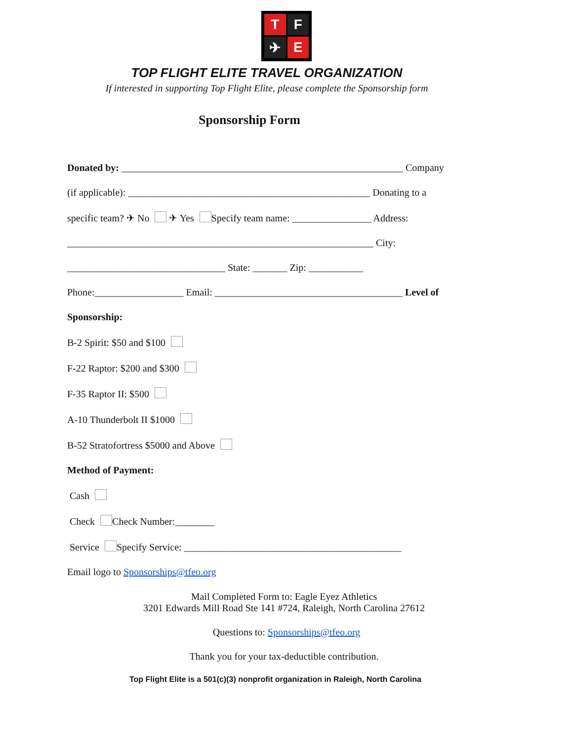T
F
✈
E
TOP FLIGHT ELITE TRAVEL ORGANIZATION
If interested in supporting Top Flight Elite, please complete the Sponsorship form
Sponsorship Form
Donated by: _________________________________________________________ Company
(if applicable): _________________________________________________ Donating to a
specific team? ✈ No ✈ Yes Specify team name: ________________ Address:
______________________________________________________________ City:
________________________________ State: _______ Zip: ___________
Phone:__________________ Email: ______________________________________ Level of
Sponsorship:
B-2 Spirit: $50 and $100
F-22 Raptor: $200 and $300
F-35 Raptor II: $500
A-10 Thunderbolt II $1000
B-52 Stratofortress $5000 and Above
Method of Payment:
Cash
Check Check Number:________
Service Specify Service: ____________________________________________
Email logo to Sponsorships@tfeo.org
Mail Completed Form to: Eagle Eyez Athletics
3201 Edwards Mill Road Ste 141 #724, Raleigh, North Carolina 27612
Questions to: Sponsorships@tfeo.org
Thank you for your tax-deductible contribution.
Top Flight Elite is a 501(c)(3) nonprofit organization in Raleigh, North Carolina